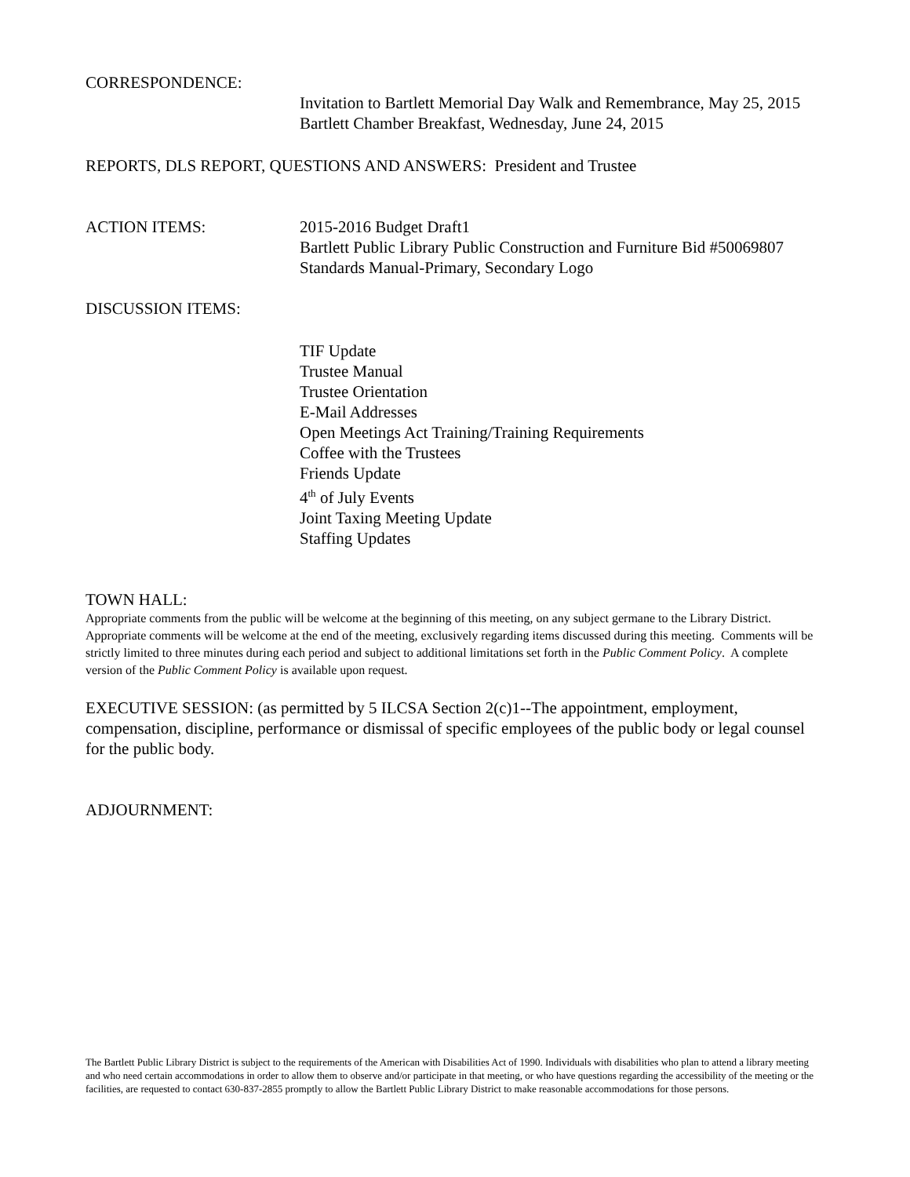CORRESPONDENCE:
Invitation to Bartlett Memorial Day Walk and Remembrance, May 25, 2015
Bartlett Chamber Breakfast, Wednesday, June 24, 2015
REPORTS, DLS REPORT, QUESTIONS AND ANSWERS: President and Trustee
ACTION ITEMS: 2015-2016 Budget Draft1
Bartlett Public Library Public Construction and Furniture Bid #50069807
Standards Manual-Primary, Secondary Logo
DISCUSSION ITEMS:
TIF Update
Trustee Manual
Trustee Orientation
E-Mail Addresses
Open Meetings Act Training/Training Requirements
Coffee with the Trustees
Friends Update
4<sup>th</sup> of July Events
Joint Taxing Meeting Update
Staffing Updates
TOWN HALL:
Appropriate comments from the public will be welcome at the beginning of this meeting, on any subject germane to the Library District. Appropriate comments will be welcome at the end of the meeting, exclusively regarding items discussed during this meeting. Comments will be strictly limited to three minutes during each period and subject to additional limitations set forth in the Public Comment Policy. A complete version of the Public Comment Policy is available upon request.
EXECUTIVE SESSION: (as permitted by 5 ILCSA Section 2(c)1--The appointment, employment, compensation, discipline, performance or dismissal of specific employees of the public body or legal counsel for the public body.
ADJOURNMENT:
The Bartlett Public Library District is subject to the requirements of the American with Disabilities Act of 1990. Individuals with disabilities who plan to attend a library meeting and who need certain accommodations in order to allow them to observe and/or participate in that meeting, or who have questions regarding the accessibility of the meeting or the facilities, are requested to contact 630-837-2855 promptly to allow the Bartlett Public Library District to make reasonable accommodations for those persons.